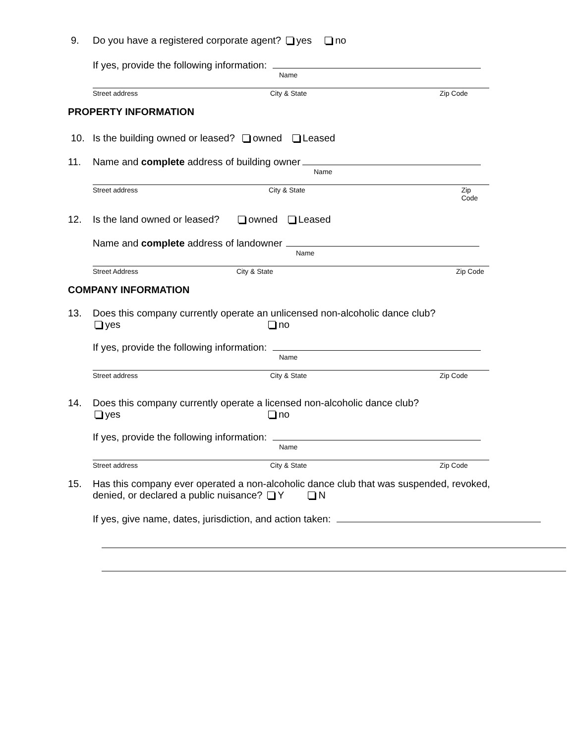9. Do you have a registered corporate agent? yes no
If yes, provide the following information:
Name
Street address City & State Zip Code
PROPERTY INFORMATION
10. Is the building owned or leased? owned Leased
11. Name and complete address of building owner
Name
Street address City & State Zip Code
12. Is the land owned or leased? owned Leased
Name and complete address of landowner
Name
Street Address City & State Zip Code
COMPANY INFORMATION
13. Does this company currently operate an unlicensed non-alcoholic dance club?
yes no
If yes, provide the following information:
Name
Street address City & State Zip Code
14. Does this company currently operate a licensed non-alcoholic dance club?
yes no
If yes, provide the following information:
Name
Street address City & State Zip Code
15. Has this company ever operated a non-alcoholic dance club that was suspended, revoked,
denied, or declared a public nuisance? Y N
If yes, give name, dates, jurisdiction, and action taken: